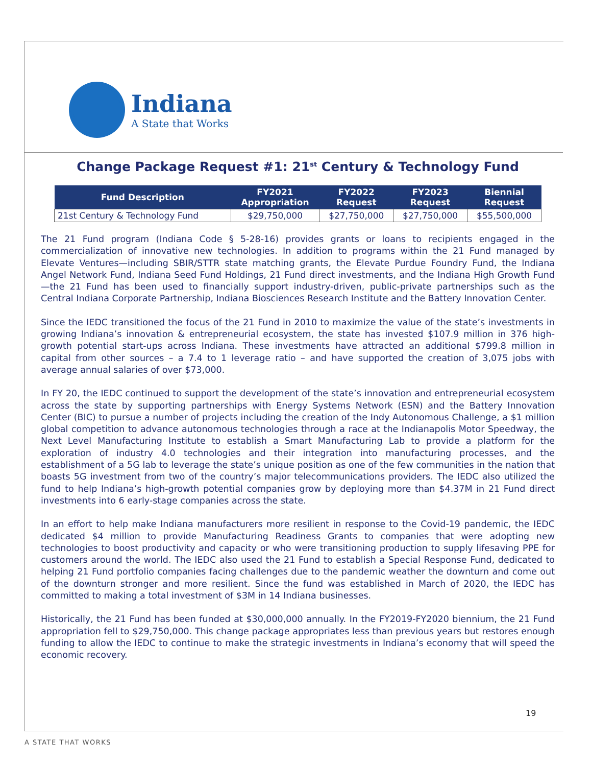Indiana
A State that Works
Change Package Request #1: 21<sup>st</sup> Century & Technology Fund
| Fund Description | FY2021 Appropriation | FY2022 Request | FY2023 Request | Biennial Request |
| --- | --- | --- | --- | --- |
| 21st Century & Technology Fund | $29,750,000 | $27,750,000 | $27,750,000 | $55,500,000 |
The 21 Fund program (Indiana Code § 5-28-16) provides grants or loans to recipients engaged in the commercialization of innovative new technologies. In addition to programs within the 21 Fund managed by Elevate Ventures—including SBIR/STTR state matching grants, the Elevate Purdue Foundry Fund, the Indiana Angel Network Fund, Indiana Seed Fund Holdings, 21 Fund direct investments, and the Indiana High Growth Fund—the 21 Fund has been used to financially support industry-driven, public-private partnerships such as the Central Indiana Corporate Partnership, Indiana Biosciences Research Institute and the Battery Innovation Center.
Since the IEDC transitioned the focus of the 21 Fund in 2010 to maximize the value of the state’s investments in growing Indiana’s innovation & entrepreneurial ecosystem, the state has invested $107.9 million in 376 high-growth potential start-ups across Indiana. These investments have attracted an additional $799.8 million in capital from other sources – a 7.4 to 1 leverage ratio – and have supported the creation of 3,075 jobs with average annual salaries of over $73,000.
In FY 20, the IEDC continued to support the development of the state’s innovation and entrepreneurial ecosystem across the state by supporting partnerships with Energy Systems Network (ESN) and the Battery Innovation Center (BIC) to pursue a number of projects including the creation of the Indy Autonomous Challenge, a $1 million global competition to advance autonomous technologies through a race at the Indianapolis Motor Speedway, the Next Level Manufacturing Institute to establish a Smart Manufacturing Lab to provide a platform for the exploration of industry 4.0 technologies and their integration into manufacturing processes, and the establishment of a 5G lab to leverage the state’s unique position as one of the few communities in the nation that boasts 5G investment from two of the country’s major telecommunications providers. The IEDC also utilized the fund to help Indiana’s high-growth potential companies grow by deploying more than $4.37M in 21 Fund direct investments into 6 early-stage companies across the state.
In an effort to help make Indiana manufacturers more resilient in response to the Covid-19 pandemic, the IEDC dedicated $4 million to provide Manufacturing Readiness Grants to companies that were adopting new technologies to boost productivity and capacity or who were transitioning production to supply lifesaving PPE for customers around the world. The IEDC also used the 21 Fund to establish a Special Response Fund, dedicated to helping 21 Fund portfolio companies facing challenges due to the pandemic weather the downturn and come out of the downturn stronger and more resilient. Since the fund was established in March of 2020, the IEDC has committed to making a total investment of $3M in 14 Indiana businesses.
Historically, the 21 Fund has been funded at $30,000,000 annually. In the FY2019-FY2020 biennium, the 21 Fund appropriation fell to $29,750,000. This change package appropriates less than previous years but restores enough funding to allow the IEDC to continue to make the strategic investments in Indiana’s economy that will speed the economic recovery.
19
A STATE THAT WORKS